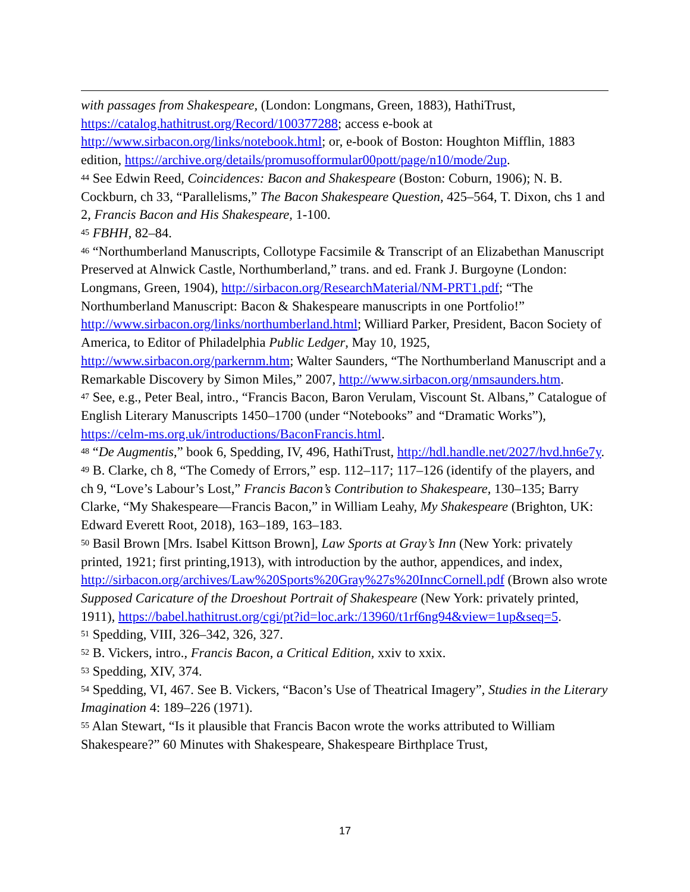with passages from Shakespeare, (London: Longmans, Green, 1883), HathiTrust, https://catalog.hathitrust.org/Record/100377288; access e-book at http://www.sirbacon.org/links/notebook.html; or, e-book of Boston: Houghton Mifflin, 1883 edition, https://archive.org/details/promusofformular00pott/page/n10/mode/2up.
<sup>44</sup> See Edwin Reed, Coincidences: Bacon and Shakespeare (Boston: Coburn, 1906); N. B. Cockburn, ch 33, “Parallelisms,” The Bacon Shakespeare Question, 425–564, T. Dixon, chs 1 and 2, Francis Bacon and His Shakespeare, 1-100.
<sup>45</sup> FBHH, 82–84.
<sup>46</sup> “Northumberland Manuscripts, Collotype Facsimile & Transcript of an Elizabethan Manuscript Preserved at Alnwick Castle, Northumberland,” trans. and ed. Frank J. Burgoyne (London: Longmans, Green, 1904), http://sirbacon.org/ResearchMaterial/NM-PRT1.pdf; “The Northumberland Manuscript: Bacon & Shakespeare manuscripts in one Portfolio!” http://www.sirbacon.org/links/northumberland.html; Williard Parker, President, Bacon Society of America, to Editor of Philadelphia Public Ledger, May 10, 1925, http://www.sirbacon.org/parkernm.htm; Walter Saunders, “The Northumberland Manuscript and a Remarkable Discovery by Simon Miles,” 2007, http://www.sirbacon.org/nmsaunders.htm.
<sup>47</sup> See, e.g., Peter Beal, intro., “Francis Bacon, Baron Verulam, Viscount St. Albans,” Catalogue of English Literary Manuscripts 1450–1700 (under “Notebooks” and “Dramatic Works”), https://celm-ms.org.uk/introductions/BaconFrancis.html.
<sup>48</sup> “De Augmentis,” book 6, Spedding, IV, 496, HathiTrust, http://hdl.handle.net/2027/hvd.hn6e7y.
<sup>49</sup> B. Clarke, ch 8, “The Comedy of Errors,” esp. 112–117; 117–126 (identify of the players, and ch 9, “Love’s Labour’s Lost,” Francis Bacon’s Contribution to Shakespeare, 130–135; Barry Clarke, “My Shakespeare—Francis Bacon,” in William Leahy, My Shakespeare (Brighton, UK: Edward Everett Root, 2018), 163–189, 163–183.
<sup>50</sup> Basil Brown [Mrs. Isabel Kittson Brown], Law Sports at Gray’s Inn (New York: privately printed, 1921; first printing,1913), with introduction by the author, appendices, and index, http://sirbacon.org/archives/Law%20Sports%20Gray%27s%20InncCornell.pdf (Brown also wrote Supposed Caricature of the Droeshout Portrait of Shakespeare (New York: privately printed, 1911), https://babel.hathitrust.org/cgi/pt?id=loc.ark:/13960/t1rf6ng94&view=1up&seq=5.
<sup>51</sup> Spedding, VIII, 326–342, 326, 327.
<sup>52</sup> B. Vickers, intro., Francis Bacon, a Critical Edition, xxiv to xxix.
<sup>53</sup> Spedding, XIV, 374.
<sup>54</sup> Spedding, VI, 467. See B. Vickers, “Bacon’s Use of Theatrical Imagery”, Studies in the Literary Imagination 4: 189–226 (1971).
<sup>55</sup> Alan Stewart, “Is it plausible that Francis Bacon wrote the works attributed to William Shakespeare?” 60 Minutes with Shakespeare, Shakespeare Birthplace Trust,
17